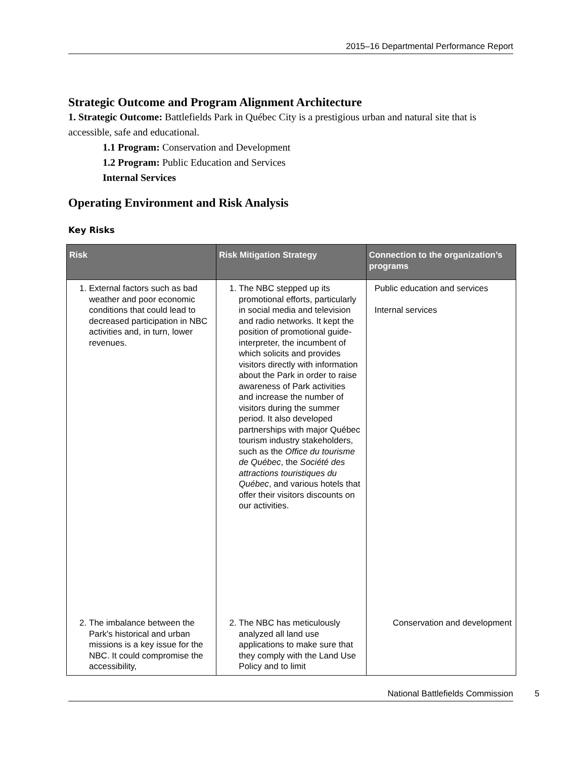2015–16 Departmental Performance Report
Strategic Outcome and Program Alignment Architecture
1. Strategic Outcome: Battlefields Park in Québec City is a prestigious urban and natural site that is accessible, safe and educational.
1.1 Program: Conservation and Development
1.2 Program: Public Education and Services
Internal Services
Operating Environment and Risk Analysis
Key Risks
| Risk | Risk Mitigation Strategy | Connection to the organization’s programs |
| --- | --- | --- |
| 1. External factors such as bad weather and poor economic conditions that could lead to decreased participation in NBC activities and, in turn, lower revenues. | 1. The NBC stepped up its promotional efforts, particularly in social media and television and radio networks. It kept the position of promotional guide-interpreter, the incumbent of which solicits and provides visitors directly with information about the Park in order to raise awareness of Park activities and increase the number of visitors during the summer period. It also developed partnerships with major Québec tourism industry stakeholders, such as the Office du tourisme de Québec , the Société des attractions touristiques du Québec , and various hotels that offer their visitors discounts on our activities. | Public education and services Internal services |
| 2. The imbalance between the Park's historical and urban missions is a key issue for the NBC. It could compromise the accessibility, | 2. The NBC has meticulously analyzed all land use applications to make sure that they comply with the Land Use Policy and to limit | Conservation and development |
National Battlefields Commission 5